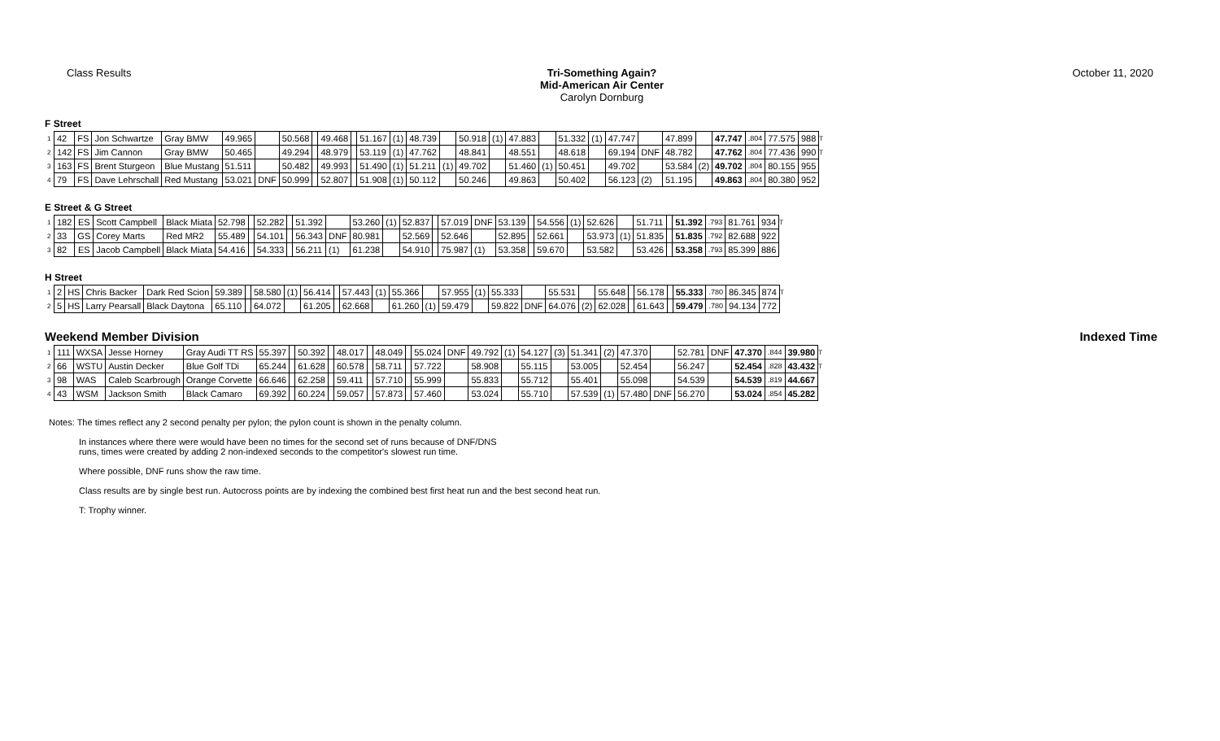Class Results Tri-Something Again?
Mid-American Air Center
Carolyn Dornburg
October 11, 2020
F Street
| 1 | 42 | FS | Jon Schwartze | Gray BMW | 49.965 | | 50.568 | | 49.468 | | 51.167 | (1) | 48.739 | | 50.918 | (1) | 47.883 | | 51.332 | (1) | 47.747 | | 47.899 | | 47.747 | .804 | 77.575 | 988 | T |
| 2 | 142 | FS | Jim Cannon | Gray BMW | 50.465 | | 49.294 | | 48.979 | | 53.119 | (1) | 47.762 | | 48.841 | | 48.551 | | 48.618 | | 69.194 | DNF | 48.782 | | 47.762 | .804 | 77.436 | 990 | T |
| 3 | 163 | FS | Brent Sturgeon | Blue Mustang | 51.511 | | 50.482 | | 49.993 | | 51.490 | (1) | 51.211 | (1) | 49.702 | | 51.460 | (1) | 50.451 | | 49.702 | | 53.584 | (2) | 49.702 | .804 | 80.155 | 955 | |
| 4 | 79 | FS | Dave Lehrschall | Red Mustang | 53.021 | DNF | 50.999 | | 52.807 | | 51.908 | (1) | 50.112 | | 50.246 | | 49.863 | | 50.402 | | 56.123 | (2) | 51.195 | | 49.863 | .804 | 80.380 | 952 | |
E Street & G Street
| 1 | 182 | ES | Scott Campbell | Black Miata | 52.798 | | 52.282 | | 51.392 | | 53.260 | (1) | 52.837 | | 57.019 | DNF | 53.139 | | 54.556 | (1) | 52.626 | | 51.711 | | 51.392 | .793 | 81.761 | 934 | T |
| 2 | 33 | GS | Corey Marts | Red MR2 | 55.489 | | 54.101 | | 56.343 | DNF | 80.981 | | 52.569 | | 52.646 | | 52.895 | | 52.661 | | 53.973 | (1) | 51.835 | | 51.835 | .792 | 82.688 | 922 | |
| 3 | 82 | ES | Jacob Campbell | Black Miata | 54.416 | | 54.333 | | 56.211 | (1) | 61.238 | | 54.910 | | 75.987 | (1) | 53.358 | | 59.670 | | 53.582 | | 53.426 | | 53.358 | .793 | 85.399 | 886 | |
H Street
| 1 | 2 | HS | Chris Backer | Dark Red Scion | 59.389 | | 58.580 | (1) | 56.414 | | 57.443 | (1) | 55.366 | | 57.955 | (1) | 55.333 | | 55.531 | | 55.648 | | 56.178 | | 55.333 | .780 | 86.345 | 874 | T |
| 2 | 5 | HS | Larry Pearsall | Black Daytona | 65.110 | | 64.072 | | 61.205 | | 62.668 | | 61.260 | (1) | 59.479 | | 59.822 | DNF | 64.076 | (2) | 62.028 | | 61.643 | | 59.479 | .780 | 94.134 | 772 | |
Weekend Member Division Indexed Time
| 1 | 111 | WXSA | Jesse Horney | Gray Audi TT RS | 55.397 | | 50.392 | | 48.017 | | 48.049 | | 55.024 | DNF | 49.792 | (1) | 54.127 | (3) | 51.341 | (2) | 47.370 | | 52.781 | DNF | 47.370 | .844 | 39.980 | T |
| 2 | 66 | WSTU | Austin Decker | Blue Golf TDi | 65.244 | | 61.628 | | 60.578 | | 58.711 | | 57.722 | | 58.908 | | 55.115 | | 53.005 | | 52.454 | | 56.247 | | 52.454 | .828 | 43.432 | T |
| 3 | 98 | WAS | Caleb Scarbrough | Orange Corvette | 66.646 | | 62.258 | | 59.411 | | 57.710 | | 55.999 | | 55.833 | | 55.712 | | 55.401 | | 55.098 | | 54.539 | | 54.539 | .819 | 44.667 | |
| 4 | 43 | WSM | Jackson Smith | Black Camaro | 69.392 | | 60.224 | | 59.057 | | 57.873 | | 57.460 | | 53.024 | | 55.710 | | 57.539 | (1) | 57.480 | DNF | 56.270 | | 53.024 | .854 | 45.282 | |
Notes: The times reflect any 2 second penalty per pylon; the pylon count is shown in the penalty column.
In instances where there were would have been no times for the second set of runs because of DNF/DNS
runs, times were created by adding 2 non-indexed seconds to the competitor's slowest run time.
Where possible, DNF runs show the raw time.
Class results are by single best run. Autocross points are by indexing the combined best first heat run and the best second heat run.
T: Trophy winner.